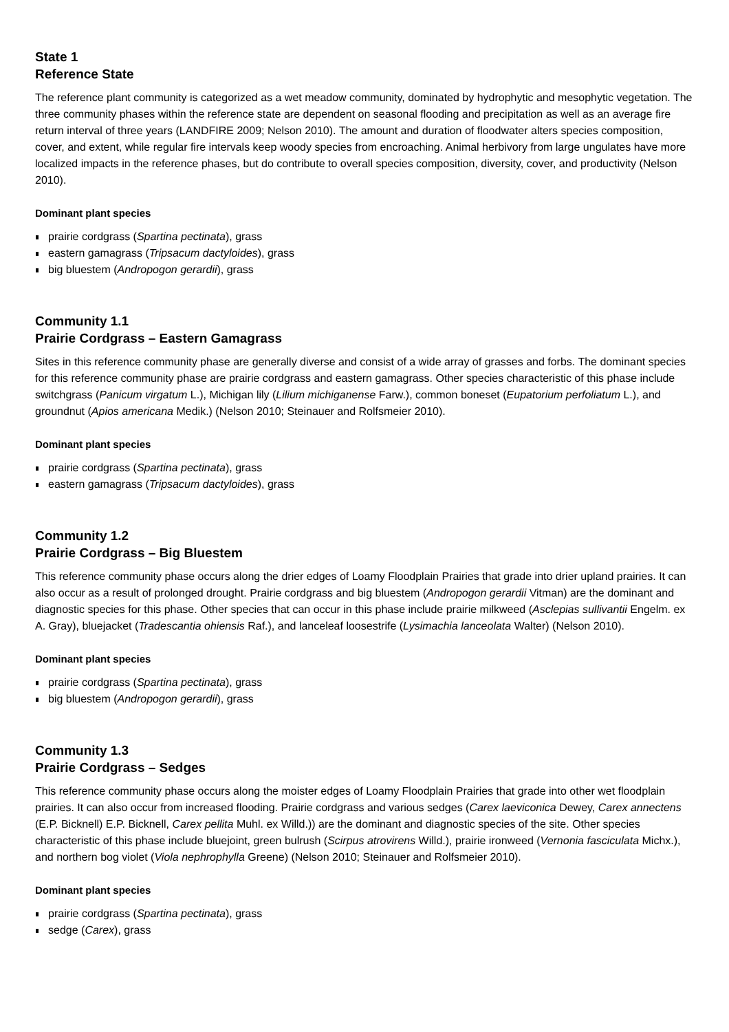State 1
Reference State
The reference plant community is categorized as a wet meadow community, dominated by hydrophytic and mesophytic vegetation. The three community phases within the reference state are dependent on seasonal flooding and precipitation as well as an average fire return interval of three years (LANDFIRE 2009; Nelson 2010). The amount and duration of floodwater alters species composition, cover, and extent, while regular fire intervals keep woody species from encroaching. Animal herbivory from large ungulates have more localized impacts in the reference phases, but do contribute to overall species composition, diversity, cover, and productivity (Nelson 2010).
Dominant plant species
prairie cordgrass (Spartina pectinata), grass
eastern gamagrass (Tripsacum dactyloides), grass
big bluestem (Andropogon gerardii), grass
Community 1.1
Prairie Cordgrass – Eastern Gamagrass
Sites in this reference community phase are generally diverse and consist of a wide array of grasses and forbs. The dominant species for this reference community phase are prairie cordgrass and eastern gamagrass. Other species characteristic of this phase include switchgrass (Panicum virgatum L.), Michigan lily (Lilium michiganense Farw.), common boneset (Eupatorium perfoliatum L.), and groundnut (Apios americana Medik.) (Nelson 2010; Steinauer and Rolfsmeier 2010).
Dominant plant species
prairie cordgrass (Spartina pectinata), grass
eastern gamagrass (Tripsacum dactyloides), grass
Community 1.2
Prairie Cordgrass – Big Bluestem
This reference community phase occurs along the drier edges of Loamy Floodplain Prairies that grade into drier upland prairies. It can also occur as a result of prolonged drought. Prairie cordgrass and big bluestem (Andropogon gerardii Vitman) are the dominant and diagnostic species for this phase. Other species that can occur in this phase include prairie milkweed (Asclepias sullivantii Engelm. ex A. Gray), bluejacket (Tradescantia ohiensis Raf.), and lanceleaf loosestrife (Lysimachia lanceolata Walter) (Nelson 2010).
Dominant plant species
prairie cordgrass (Spartina pectinata), grass
big bluestem (Andropogon gerardii), grass
Community 1.3
Prairie Cordgrass – Sedges
This reference community phase occurs along the moister edges of Loamy Floodplain Prairies that grade into other wet floodplain prairies. It can also occur from increased flooding. Prairie cordgrass and various sedges (Carex laeviconica Dewey, Carex annectens (E.P. Bicknell) E.P. Bicknell, Carex pellita Muhl. ex Willd.)) are the dominant and diagnostic species of the site. Other species characteristic of this phase include bluejoint, green bulrush (Scirpus atrovirens Willd.), prairie ironweed (Vernonia fasciculata Michx.), and northern bog violet (Viola nephrophylla Greene) (Nelson 2010; Steinauer and Rolfsmeier 2010).
Dominant plant species
prairie cordgrass (Spartina pectinata), grass
sedge (Carex), grass